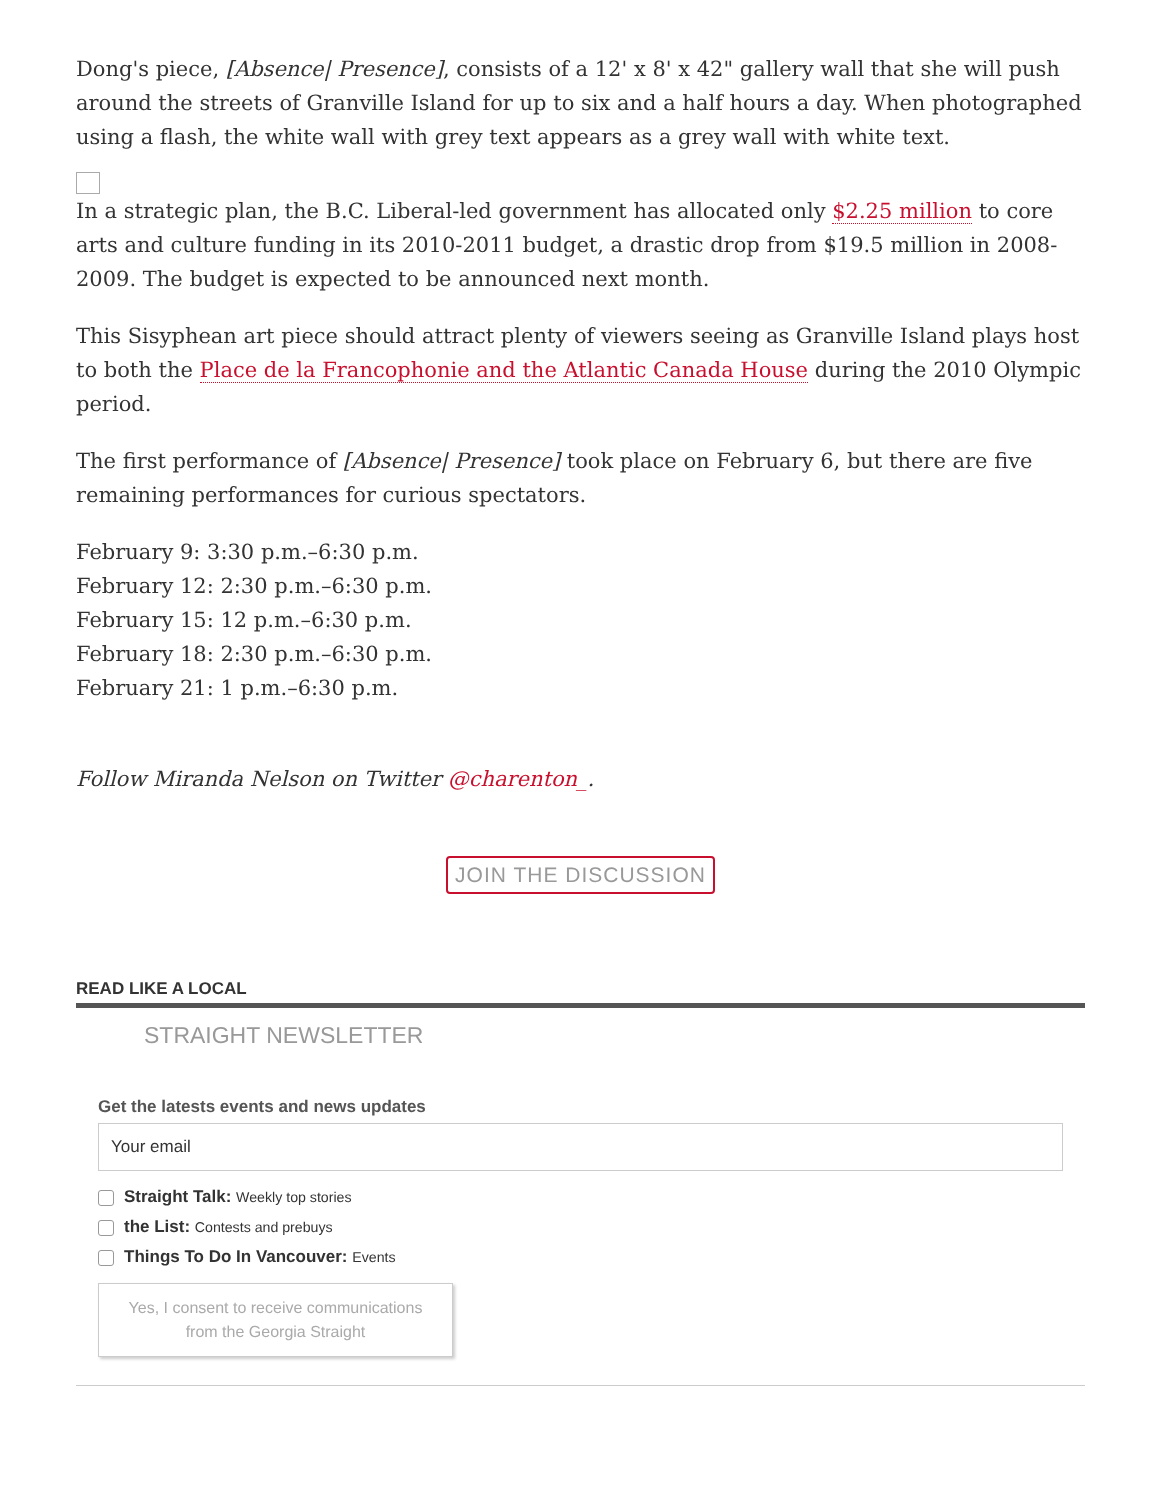Dong's piece, [Absence| Presence], consists of a 12' x 8' x 42" gallery wall that she will push around the streets of Granville Island for up to six and a half hours a day. When photographed using a flash, the white wall with grey text appears as a grey wall with white text.
In a strategic plan, the B.C. Liberal-led government has allocated only $2.25 million to core arts and culture funding in its 2010-2011 budget, a drastic drop from $19.5 million in 2008-2009. The budget is expected to be announced next month.
This Sisyphean art piece should attract plenty of viewers seeing as Granville Island plays host to both the Place de la Francophonie and the Atlantic Canada House during the 2010 Olympic period.
The first performance of [Absence| Presence] took place on February 6, but there are five remaining performances for curious spectators.
February 9: 3:30 p.m.–6:30 p.m.
February 12: 2:30 p.m.–6:30 p.m.
February 15: 12 p.m.–6:30 p.m.
February 18: 2:30 p.m.–6:30 p.m.
February 21: 1 p.m.–6:30 p.m.
Follow Miranda Nelson on Twitter @charenton_.
JOIN THE DISCUSSION
READ LIKE A LOCAL
STRAIGHT NEWSLETTER
Get the latests events and news updates
Your email
Straight Talk: Weekly top stories
the List: Contests and prebuys
Things To Do In Vancouver: Events
Yes, I consent to receive communications from the Georgia Straight